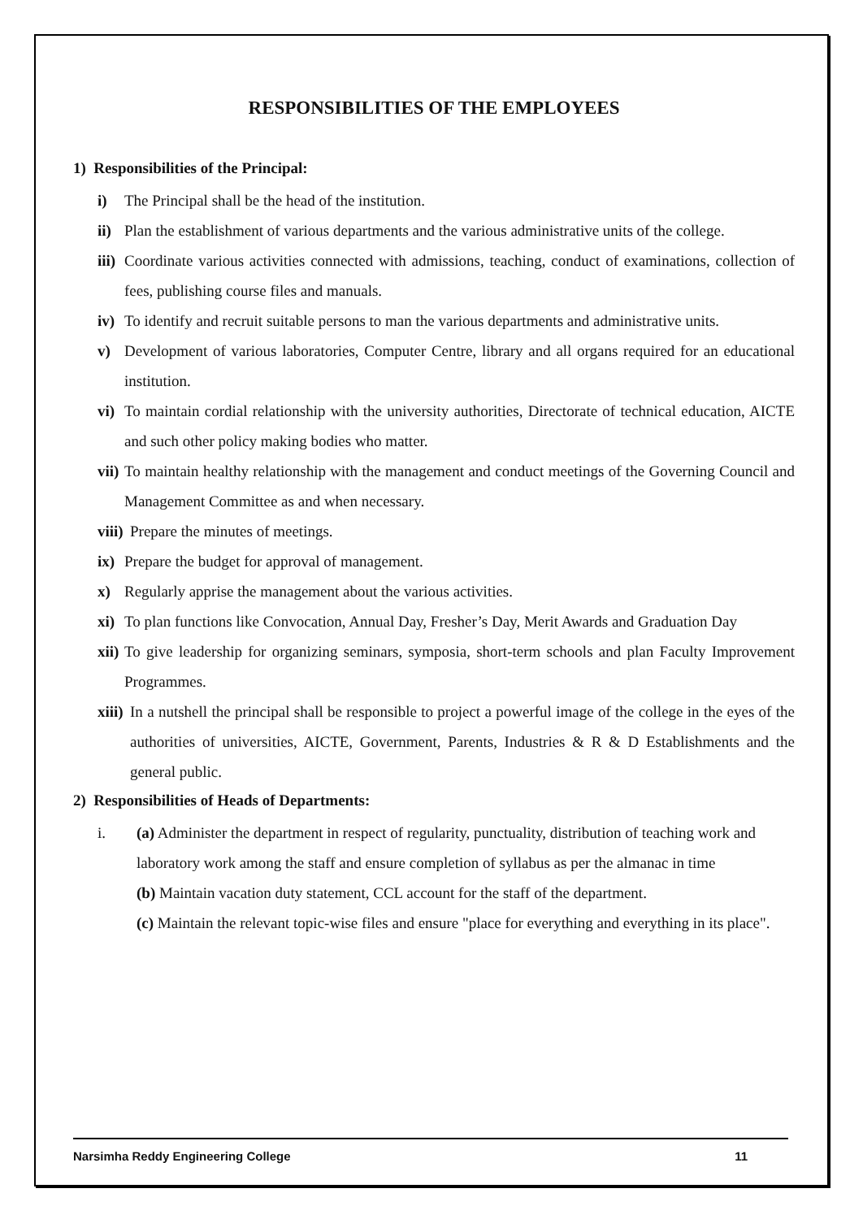RESPONSIBILITIES OF THE EMPLOYEES
1) Responsibilities of the Principal:
i) The Principal shall be the head of the institution.
ii) Plan the establishment of various departments and the various administrative units of the college.
iii) Coordinate various activities connected with admissions, teaching, conduct of examinations, collection of fees, publishing course files and manuals.
iv) To identify and recruit suitable persons to man the various departments and administrative units.
v) Development of various laboratories, Computer Centre, library and all organs required for an educational institution.
vi) To maintain cordial relationship with the university authorities, Directorate of technical education, AICTE and such other policy making bodies who matter.
vii) To maintain healthy relationship with the management and conduct meetings of the Governing Council and Management Committee as and when necessary.
viii) Prepare the minutes of meetings.
ix) Prepare the budget for approval of management.
x) Regularly apprise the management about the various activities.
xi) To plan functions like Convocation, Annual Day, Fresher’s Day, Merit Awards and Graduation Day
xii) To give leadership for organizing seminars, symposia, short-term schools and plan Faculty Improvement Programmes.
xiii) In a nutshell the principal shall be responsible to project a powerful image of the college in the eyes of the authorities of universities, AICTE, Government, Parents, Industries & R & D Establishments and the general public.
2) Responsibilities of Heads of Departments:
i. (a) Administer the department in respect of regularity, punctuality, distribution of teaching work and laboratory work among the staff and ensure completion of syllabus as per the almanac in time
(b) Maintain vacation duty statement, CCL account for the staff of the department.
(c) Maintain the relevant topic-wise files and ensure "place for everything and everything in its place".
Narsimha Reddy Engineering College 11